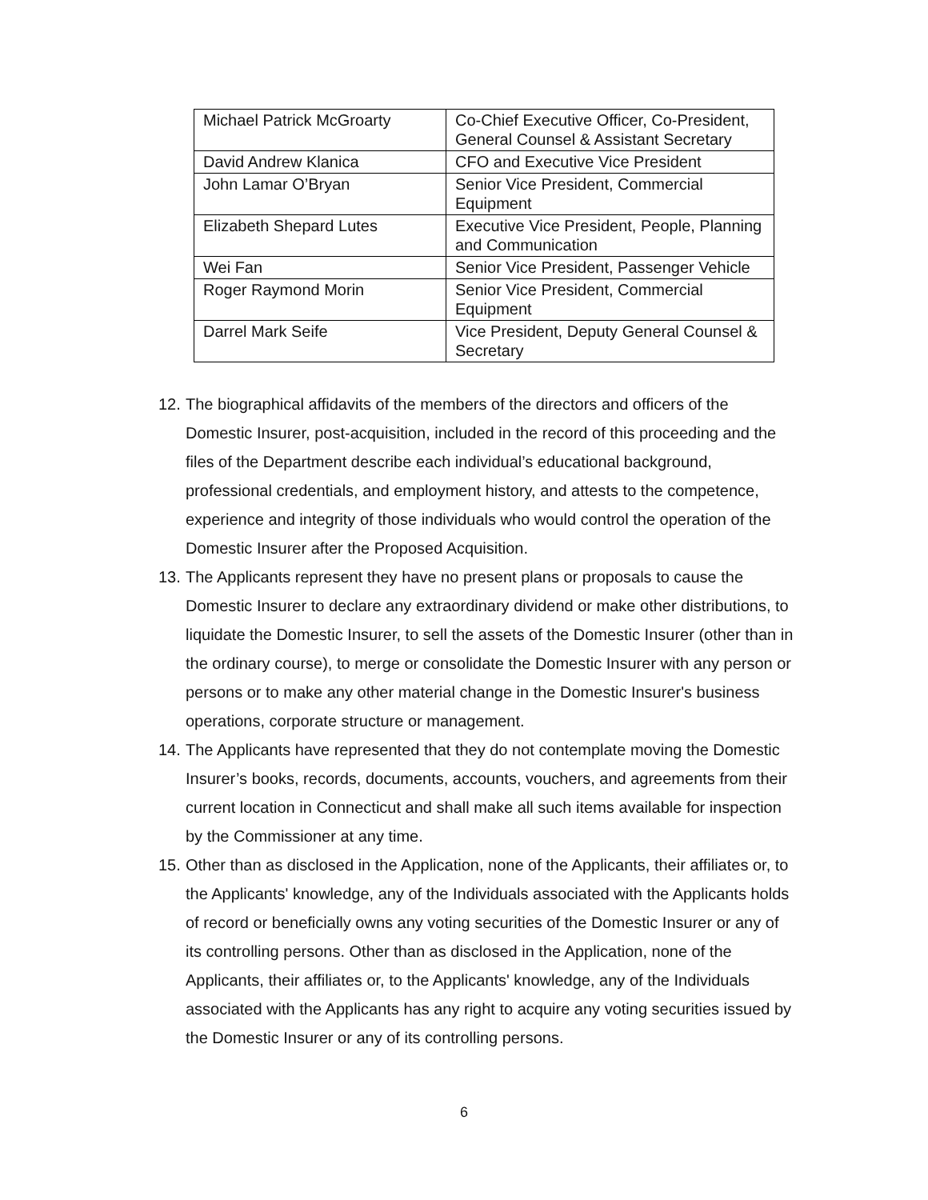| Michael Patrick McGroarty | Co-Chief Executive Officer, Co-President, General Counsel & Assistant Secretary |
| David Andrew Klanica | CFO and Executive Vice President |
| John Lamar O’Bryan | Senior Vice President, Commercial Equipment |
| Elizabeth Shepard Lutes | Executive Vice President, People, Planning and Communication |
| Wei Fan | Senior Vice President, Passenger Vehicle |
| Roger Raymond Morin | Senior Vice President, Commercial Equipment |
| Darrel Mark Seife | Vice President, Deputy General Counsel & Secretary |
12. The biographical affidavits of the members of the directors and officers of the Domestic Insurer, post-acquisition, included in the record of this proceeding and the files of the Department describe each individual’s educational background, professional credentials, and employment history, and attests to the competence, experience and integrity of those individuals who would control the operation of the Domestic Insurer after the Proposed Acquisition.
13. The Applicants represent they have no present plans or proposals to cause the Domestic Insurer to declare any extraordinary dividend or make other distributions, to liquidate the Domestic Insurer, to sell the assets of the Domestic Insurer (other than in the ordinary course), to merge or consolidate the Domestic Insurer with any person or persons or to make any other material change in the Domestic Insurer's business operations, corporate structure or management.
14. The Applicants have represented that they do not contemplate moving the Domestic Insurer’s books, records, documents, accounts, vouchers, and agreements from their current location in Connecticut and shall make all such items available for inspection by the Commissioner at any time.
15. Other than as disclosed in the Application, none of the Applicants, their affiliates or, to the Applicants' knowledge, any of the Individuals associated with the Applicants holds of record or beneficially owns any voting securities of the Domestic Insurer or any of its controlling persons. Other than as disclosed in the Application, none of the Applicants, their affiliates or, to the Applicants' knowledge, any of the Individuals associated with the Applicants has any right to acquire any voting securities issued by the Domestic Insurer or any of its controlling persons.
6